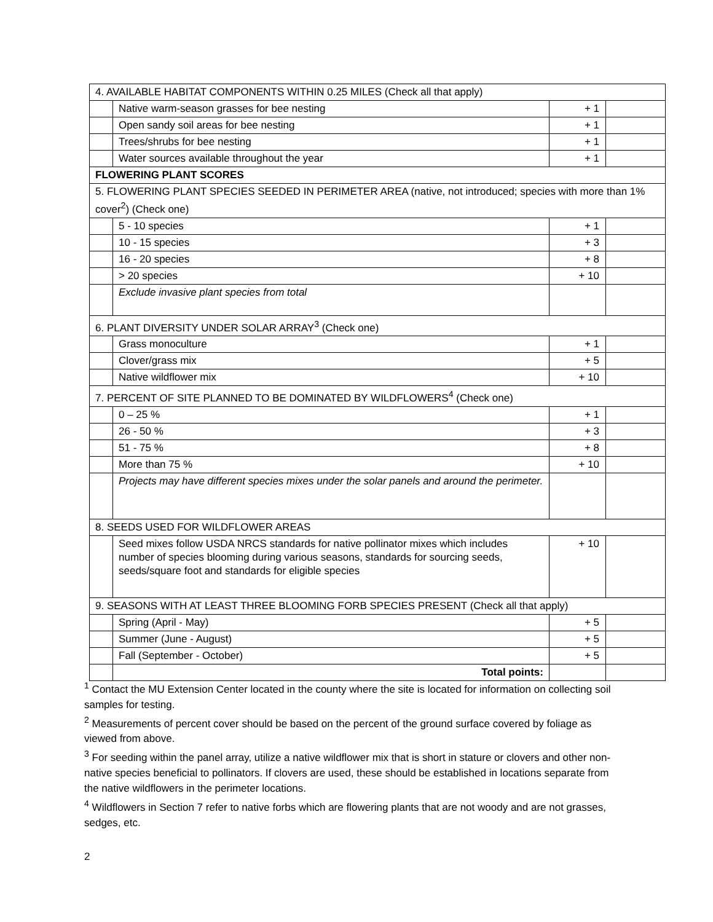| 4. AVAILABLE HABITAT COMPONENTS WITHIN 0.25 MILES (Check all that apply) | | | |
| | Native warm-season grasses for bee nesting | + 1 | |
| | Open sandy soil areas for bee nesting | + 1 | |
| | Trees/shrubs for bee nesting | + 1 | |
| | Water sources available throughout the year | + 1 | |
| FLOWERING PLANT SCORES | | | |
| 5. FLOWERING PLANT SPECIES SEEDED IN PERIMETER AREA (native, not introduced; species with more than 1% cover<sup>2</sup>) (Check one) | | | |
| | 5 - 10 species | + 1 | |
| | 10 - 15 species | + 3 | |
| | 16 - 20 species | + 8 | |
| | > 20 species | + 10 | |
| | Exclude invasive plant species from total | | |
| 6. PLANT DIVERSITY UNDER SOLAR ARRAY<sup>3</sup> (Check one) | | | |
| | Grass monoculture | + 1 | |
| | Clover/grass mix | + 5 | |
| | Native wildflower mix | + 10 | |
| 7. PERCENT OF SITE PLANNED TO BE DOMINATED BY WILDFLOWERS<sup>4</sup> (Check one) | | | |
| | 0 – 25 % | + 1 | |
| | 26 - 50 % | + 3 | |
| | 51 - 75 % | + 8 | |
| | More than 75 % | + 10 | |
| | Projects may have different species mixes under the solar panels and around the perimeter. | | |
| 8. SEEDS USED FOR WILDFLOWER AREAS | | | |
| | Seed mixes follow USDA NRCS standards for native pollinator mixes which includes number of species blooming during various seasons, standards for sourcing seeds, seeds/square foot and standards for eligible species | + 10 | |
| 9. SEASONS WITH AT LEAST THREE BLOOMING FORB SPECIES PRESENT (Check all that apply) | | | |
| | Spring (April - May) | + 5 | |
| | Summer (June - August) | + 5 | |
| | Fall (September - October) | + 5 | |
| | Total points: | | |
<sup>1</sup> Contact the MU Extension Center located in the county where the site is located for information on collecting soil samples for testing.
<sup>2</sup> Measurements of percent cover should be based on the percent of the ground surface covered by foliage as viewed from above.
<sup>3</sup> For seeding within the panel array, utilize a native wildflower mix that is short in stature or clovers and other non-native species beneficial to pollinators. If clovers are used, these should be established in locations separate from the native wildflowers in the perimeter locations.
<sup>4</sup> Wildflowers in Section 7 refer to native forbs which are flowering plants that are not woody and are not grasses, sedges, etc.
2